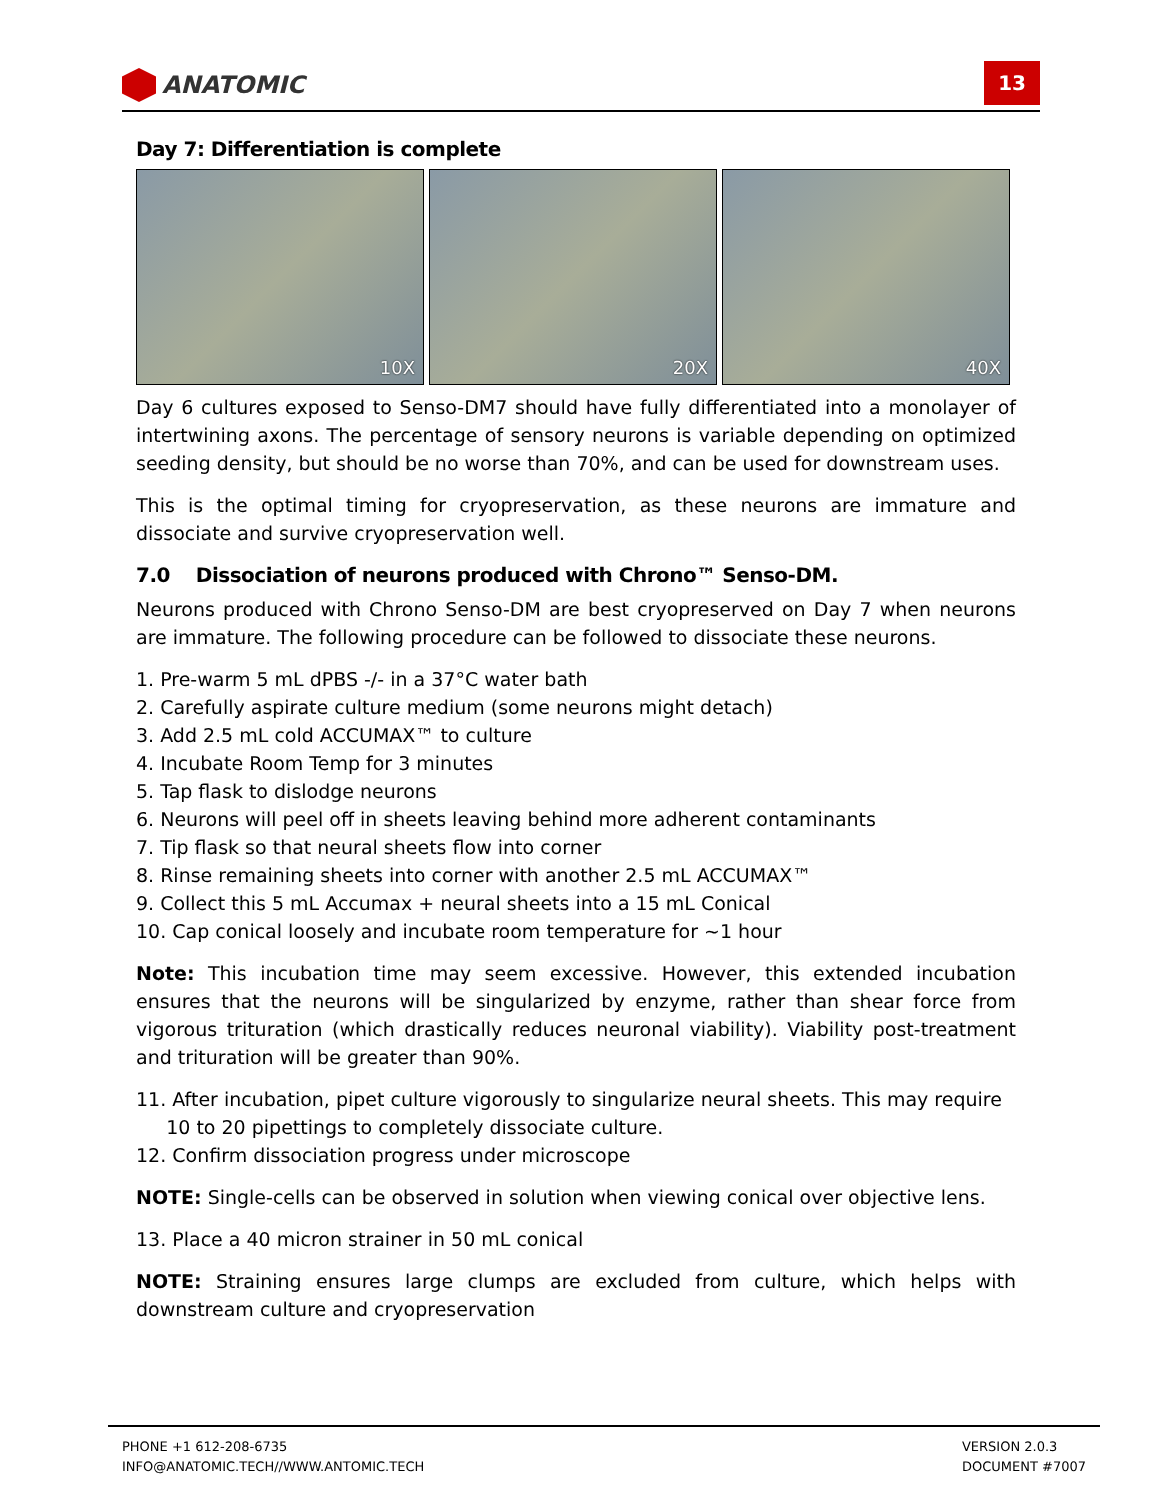ANATOMIC
13
Day 7: Differentiation is complete
10X
20X
40X
Day 6 cultures exposed to Senso-DM7 should have fully differentiated into a monolayer of intertwining axons. The percentage of sensory neurons is variable depending on optimized seeding density, but should be no worse than 70%, and can be used for downstream uses.
This is the optimal timing for cryopreservation, as these neurons are immature and dissociate and survive cryopreservation well.
7.0 Dissociation of neurons produced with Chrono™ Senso-DM.
Neurons produced with Chrono Senso-DM are best cryopreserved on Day 7 when neurons are immature. The following procedure can be followed to dissociate these neurons.
1. Pre-warm 5 mL dPBS -/- in a 37°C water bath
2. Carefully aspirate culture medium (some neurons might detach)
3. Add 2.5 mL cold ACCUMAX™ to culture
4. Incubate Room Temp for 3 minutes
5. Tap flask to dislodge neurons
6. Neurons will peel off in sheets leaving behind more adherent contaminants
7. Tip flask so that neural sheets flow into corner
8. Rinse remaining sheets into corner with another 2.5 mL ACCUMAX™
9. Collect this 5 mL Accumax + neural sheets into a 15 mL Conical
10. Cap conical loosely and incubate room temperature for ~1 hour
Note: This incubation time may seem excessive. However, this extended incubation ensures that the neurons will be singularized by enzyme, rather than shear force from vigorous trituration (which drastically reduces neuronal viability). Viability post-treatment and trituration will be greater than 90%.
11. After incubation, pipet culture vigorously to singularize neural sheets. This may require
10 to 20 pipettings to completely dissociate culture.
12. Confirm dissociation progress under microscope
NOTE: Single-cells can be observed in solution when viewing conical over objective lens.
13. Place a 40 micron strainer in 50 mL conical
NOTE: Straining ensures large clumps are excluded from culture, which helps with downstream culture and cryopreservation
PHONE +1 612-208-6735
INFO@ANATOMIC.TECH//WWW.ANTOMIC.TECH
VERSION 2.0.3
DOCUMENT #7007